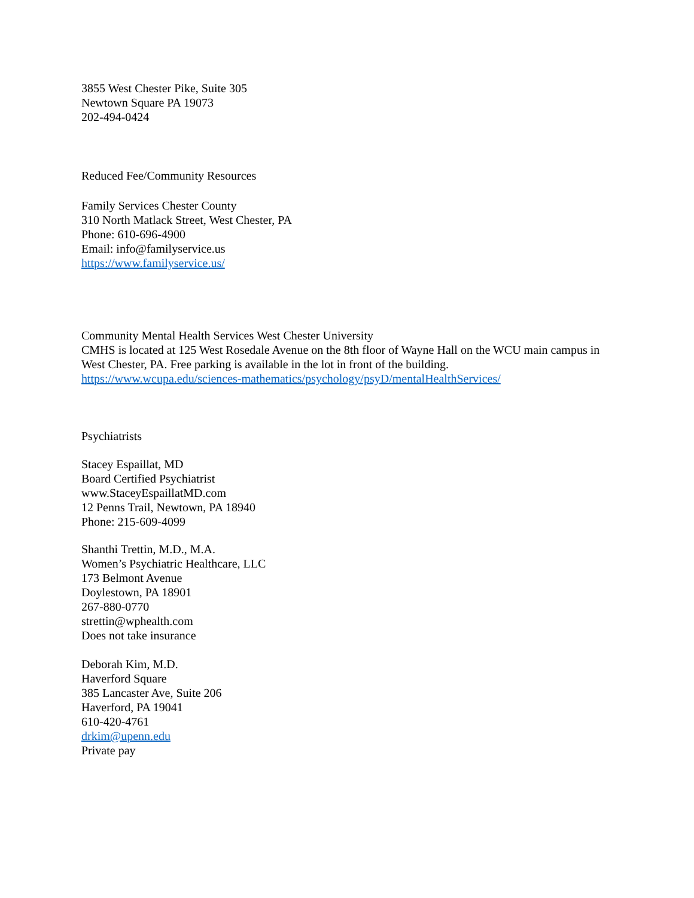3855 West Chester Pike, Suite 305
Newtown Square PA 19073
202-494-0424
Reduced Fee/Community Resources
Family Services Chester County
310 North Matlack Street, West Chester, PA
Phone: 610-696-4900
Email: info@familyservice.us
https://www.familyservice.us/
Community Mental Health Services West Chester University
CMHS is located at 125 West Rosedale Avenue on the 8th floor of Wayne Hall on the WCU main campus in West Chester, PA. Free parking is available in the lot in front of the building.
https://www.wcupa.edu/sciences-mathematics/psychology/psyD/mentalHealthServices/
Psychiatrists
Stacey Espaillat, MD
Board Certified Psychiatrist
www.StaceyEspaillatMD.com
12 Penns Trail, Newtown, PA 18940
Phone: 215-609-4099
Shanthi Trettin, M.D., M.A.
Women’s Psychiatric Healthcare, LLC
173 Belmont Avenue
Doylestown, PA 18901
267-880-0770
strettin@wphealth.com
Does not take insurance
Deborah Kim, M.D.
Haverford Square
385 Lancaster Ave, Suite 206
Haverford, PA 19041
610-420-4761
drkim@upenn.edu
Private pay